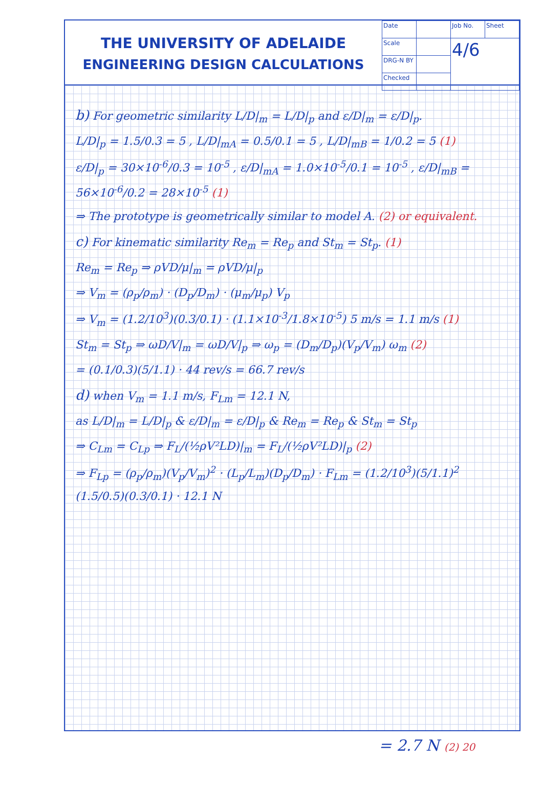THE UNIVERSITY OF ADELAIDE
ENGINEERING DESIGN CALCULATIONS
| Date | | Job No. | Sheet |
| Scale | | 4/6 | |
| DRG-N BY | | | |
| Checked | | | |
b) For geometric similarity L/D|<sub>m</sub> = L/D|<sub>p</sub> and ε/D|<sub>m</sub> = ε/D|<sub>p</sub>.
L/D|<sub>p</sub> = 1.5/0.3 = 5 , L/D|<sub>mA</sub> = 0.5/0.1 = 5 , L/D|<sub>mB</sub> = 1/0.2 = 5 (1)
ε/D|<sub>p</sub> = 30×10<sup>-6</sup>/0.3 = 10<sup>-5</sup> , ε/D|<sub>mA</sub> = 1.0×10<sup>-5</sup>/0.1 = 10<sup>-5</sup> , ε/D|<sub>mB</sub> = 56×10<sup>-6</sup>/0.2 = 28×10<sup>-5</sup> (1)
⇒ The prototype is geometrically similar to model A. (2) or equivalent.
c) For kinematic similarity Re<sub>m</sub> = Re<sub>p</sub> and St<sub>m</sub> = St<sub>p</sub>. (1)
Re<sub>m</sub> = Re<sub>p</sub> ⇒ ρVD/μ|<sub>m</sub> = ρVD/μ|<sub>p</sub>
⇒ V<sub>m</sub> = (ρ<sub>p</sub>/ρ<sub>m</sub>) · (D<sub>p</sub>/D<sub>m</sub>) · (μ<sub>m</sub>/μ<sub>p</sub>) V<sub>p</sub>
⇒ V<sub>m</sub> = (1.2/10<sup>3</sup>)(0.3/0.1) · (1.1×10<sup>-3</sup>/1.8×10<sup>-5</sup>) 5 m/s = 1.1 m/s (1)
St<sub>m</sub> = St<sub>p</sub> ⇒ ωD/V|<sub>m</sub> = ωD/V|<sub>p</sub> ⇒ ω<sub>p</sub> = (D<sub>m</sub>/D<sub>p</sub>)(V<sub>p</sub>/V<sub>m</sub>) ω<sub>m</sub> (2)
= (0.1/0.3)(5/1.1) · 44 rev/s = 66.7 rev/s
d) when V<sub>m</sub> = 1.1 m/s, F<sub>Lm</sub> = 12.1 N,
as L/D|<sub>m</sub> = L/D|<sub>p</sub> & ε/D|<sub>m</sub> = ε/D|<sub>p</sub> & Re<sub>m</sub> = Re<sub>p</sub> & St<sub>m</sub> = St<sub>p</sub>
⇒ C<sub>Lm</sub> = C<sub>Lp</sub> ⇒ F<sub>L</sub>/(½ρV²LD)|<sub>m</sub> = F<sub>L</sub>/(½ρV²LD)|<sub>p</sub> (2)
⇒ F<sub>Lp</sub> = (ρ<sub>p</sub>/ρ<sub>m</sub>)(V<sub>p</sub>/V<sub>m</sub>)<sup>2</sup> · (L<sub>p</sub>/L<sub>m</sub>)(D<sub>p</sub>/D<sub>m</sub>) · F<sub>Lm</sub> = (1.2/10<sup>3</sup>)(5/1.1)<sup>2</sup> (1.5/0.5)(0.3/0.1) · 12.1 N
= 2.7 N (2) 20